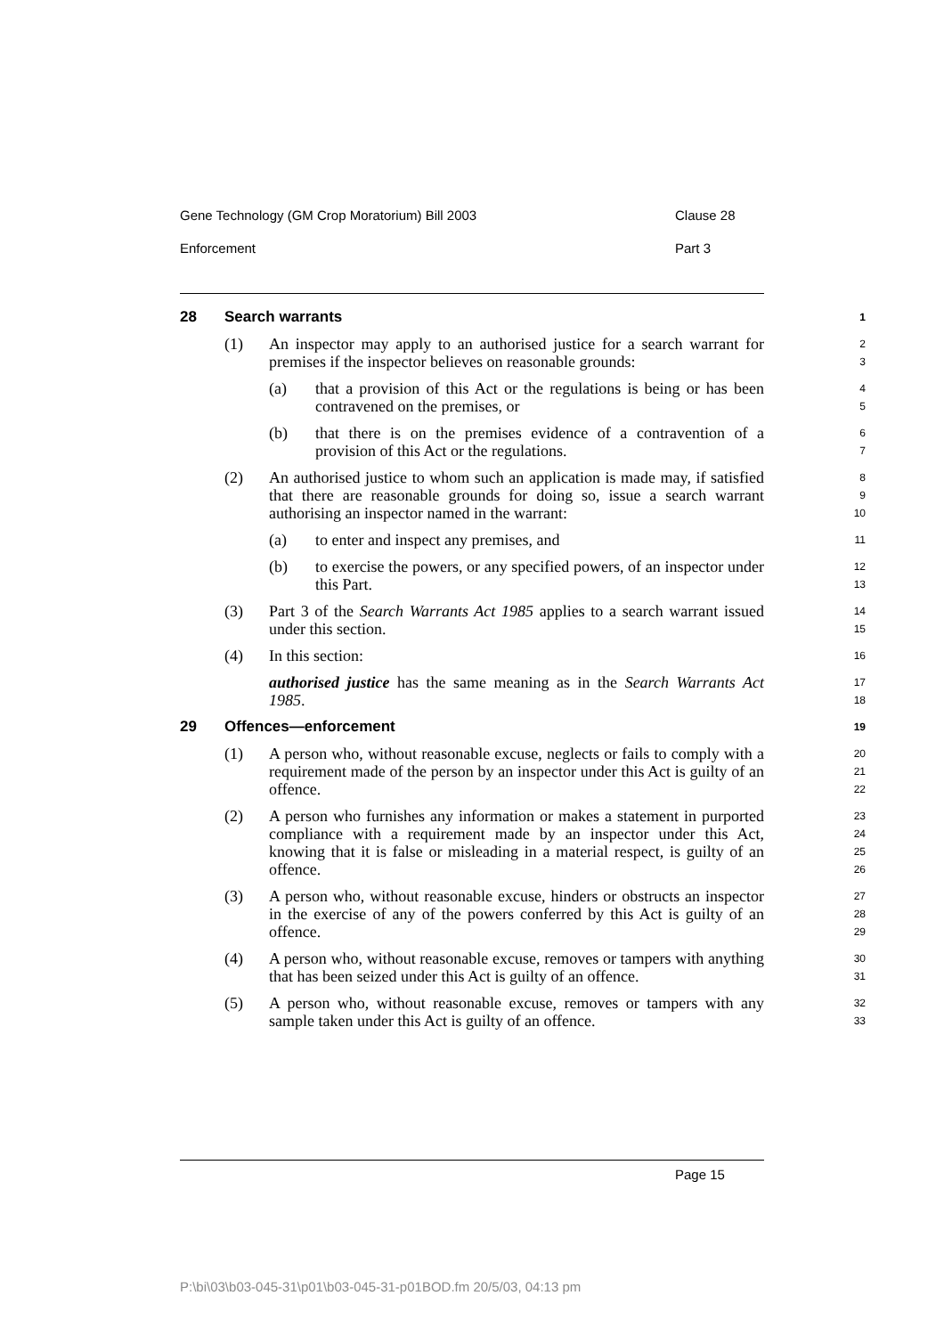Gene Technology (GM Crop Moratorium) Bill 2003 Clause 28
Enforcement Part 3
28 Search warrants
1
(1) An inspector may apply to an authorised justice for a search warrant for premises if the inspector believes on reasonable grounds:
2
3
(a) that a provision of this Act or the regulations is being or has been contravened on the premises, or
4
5
(b) that there is on the premises evidence of a contravention of a provision of this Act or the regulations.
6
7
(2) An authorised justice to whom such an application is made may, if satisfied that there are reasonable grounds for doing so, issue a search warrant authorising an inspector named in the warrant:
8
9
10
(a) to enter and inspect any premises, and
11
(b) to exercise the powers, or any specified powers, of an inspector under this Part.
12
13
(3) Part 3 of the Search Warrants Act 1985 applies to a search warrant issued under this section.
14
15
(4) In this section:
16
authorised justice has the same meaning as in the Search Warrants Act 1985.
17
18
29 Offences—enforcement
19
(1) A person who, without reasonable excuse, neglects or fails to comply with a requirement made of the person by an inspector under this Act is guilty of an offence.
20
21
22
(2) A person who furnishes any information or makes a statement in purported compliance with a requirement made by an inspector under this Act, knowing that it is false or misleading in a material respect, is guilty of an offence.
23
24
25
26
(3) A person who, without reasonable excuse, hinders or obstructs an inspector in the exercise of any of the powers conferred by this Act is guilty of an offence.
27
28
29
(4) A person who, without reasonable excuse, removes or tampers with anything that has been seized under this Act is guilty of an offence.
30
31
(5) A person who, without reasonable excuse, removes or tampers with any sample taken under this Act is guilty of an offence.
32
33
Page 15
P:\bi\03\b03-045-31\p01\b03-045-31-p01BOD.fm 20/5/03, 04:13 pm